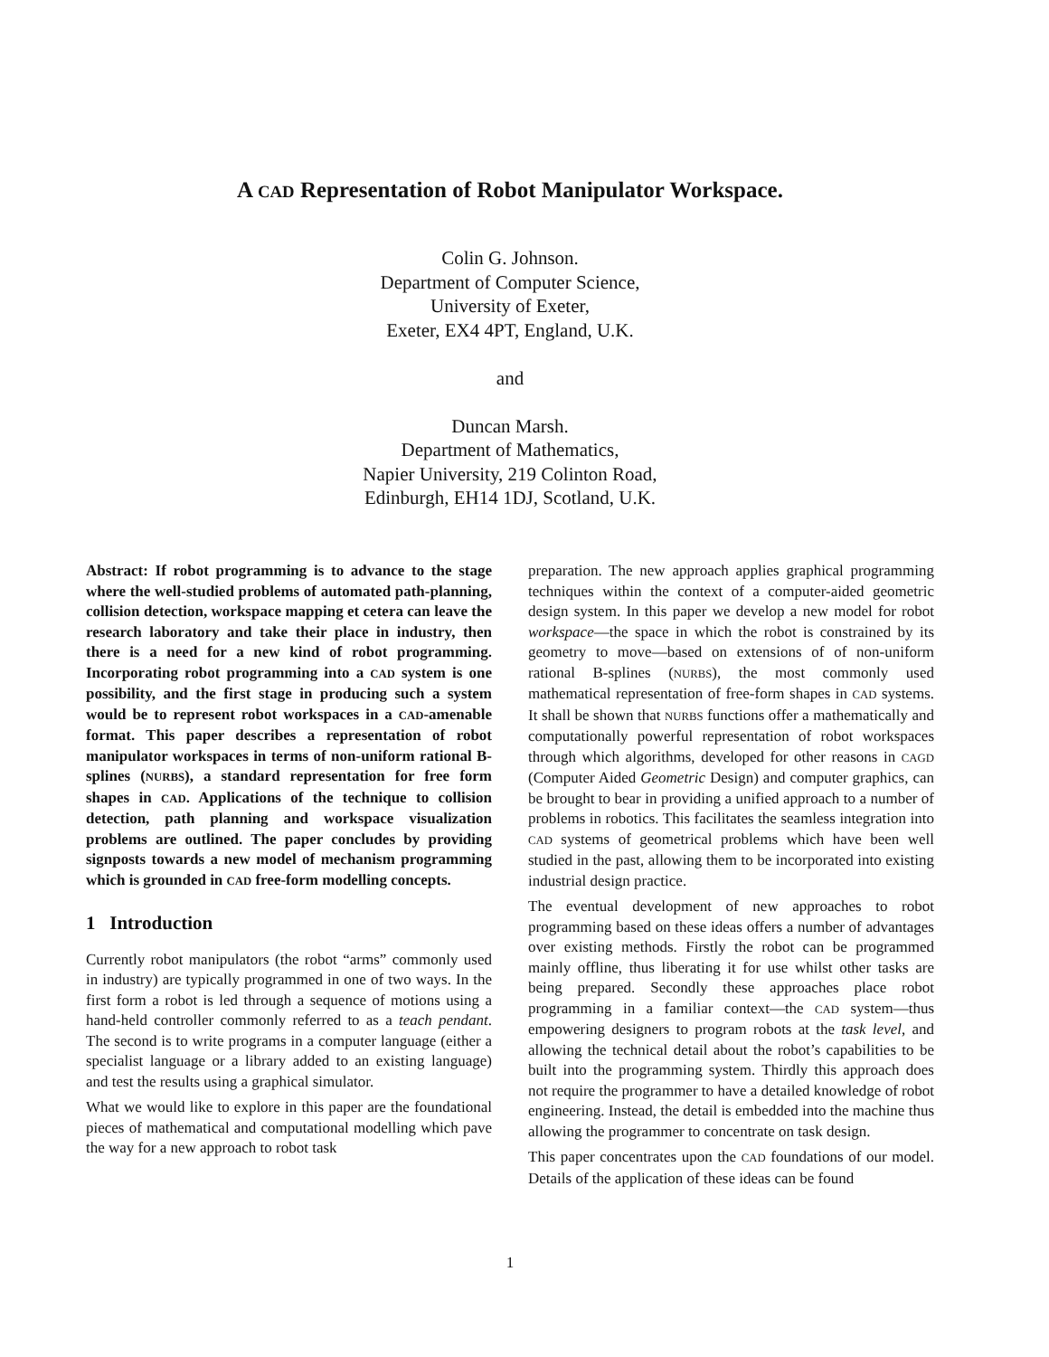A CAD Representation of Robot Manipulator Workspace.
Colin G. Johnson.
Department of Computer Science,
University of Exeter,
Exeter, EX4 4PT, England, U.K.
and
Duncan Marsh.
Department of Mathematics,
Napier University, 219 Colinton Road,
Edinburgh, EH14 1DJ, Scotland, U.K.
Abstract: If robot programming is to advance to the stage where the well-studied problems of automated path-planning, collision detection, workspace mapping et cetera can leave the research laboratory and take their place in industry, then there is a need for a new kind of robot programming. Incorporating robot programming into a CAD system is one possibility, and the first stage in producing such a system would be to represent robot workspaces in a CAD-amenable format. This paper describes a representation of robot manipulator workspaces in terms of non-uniform rational B-splines (NURBS), a standard representation for free form shapes in CAD. Applications of the technique to collision detection, path planning and workspace visualization problems are outlined. The paper concludes by providing signposts towards a new model of mechanism programming which is grounded in CAD free-form modelling concepts.
1 Introduction
Currently robot manipulators (the robot “arms” commonly used in industry) are typically programmed in one of two ways. In the first form a robot is led through a sequence of motions using a hand-held controller commonly referred to as a teach pendant. The second is to write programs in a computer language (either a specialist language or a library added to an existing language) and test the results using a graphical simulator.
What we would like to explore in this paper are the foundational pieces of mathematical and computational modelling which pave the way for a new approach to robot task
preparation. The new approach applies graphical programming techniques within the context of a computer-aided geometric design system. In this paper we develop a new model for robot workspace—the space in which the robot is constrained by its geometry to move—based on extensions of of non-uniform rational B-splines (NURBS), the most commonly used mathematical representation of free-form shapes in CAD systems. It shall be shown that NURBS functions offer a mathematically and computationally powerful representation of robot workspaces through which algorithms, developed for other reasons in CAGD (Computer Aided Geometric Design) and computer graphics, can be brought to bear in providing a unified approach to a number of problems in robotics. This facilitates the seamless integration into CAD systems of geometrical problems which have been well studied in the past, allowing them to be incorporated into existing industrial design practice.
The eventual development of new approaches to robot programming based on these ideas offers a number of advantages over existing methods. Firstly the robot can be programmed mainly offline, thus liberating it for use whilst other tasks are being prepared. Secondly these approaches place robot programming in a familiar context—the CAD system—thus empowering designers to program robots at the task level, and allowing the technical detail about the robot’s capabilities to be built into the programming system. Thirdly this approach does not require the programmer to have a detailed knowledge of robot engineering. Instead, the detail is embedded into the machine thus allowing the programmer to concentrate on task design.
This paper concentrates upon the CAD foundations of our model. Details of the application of these ideas can be found
1